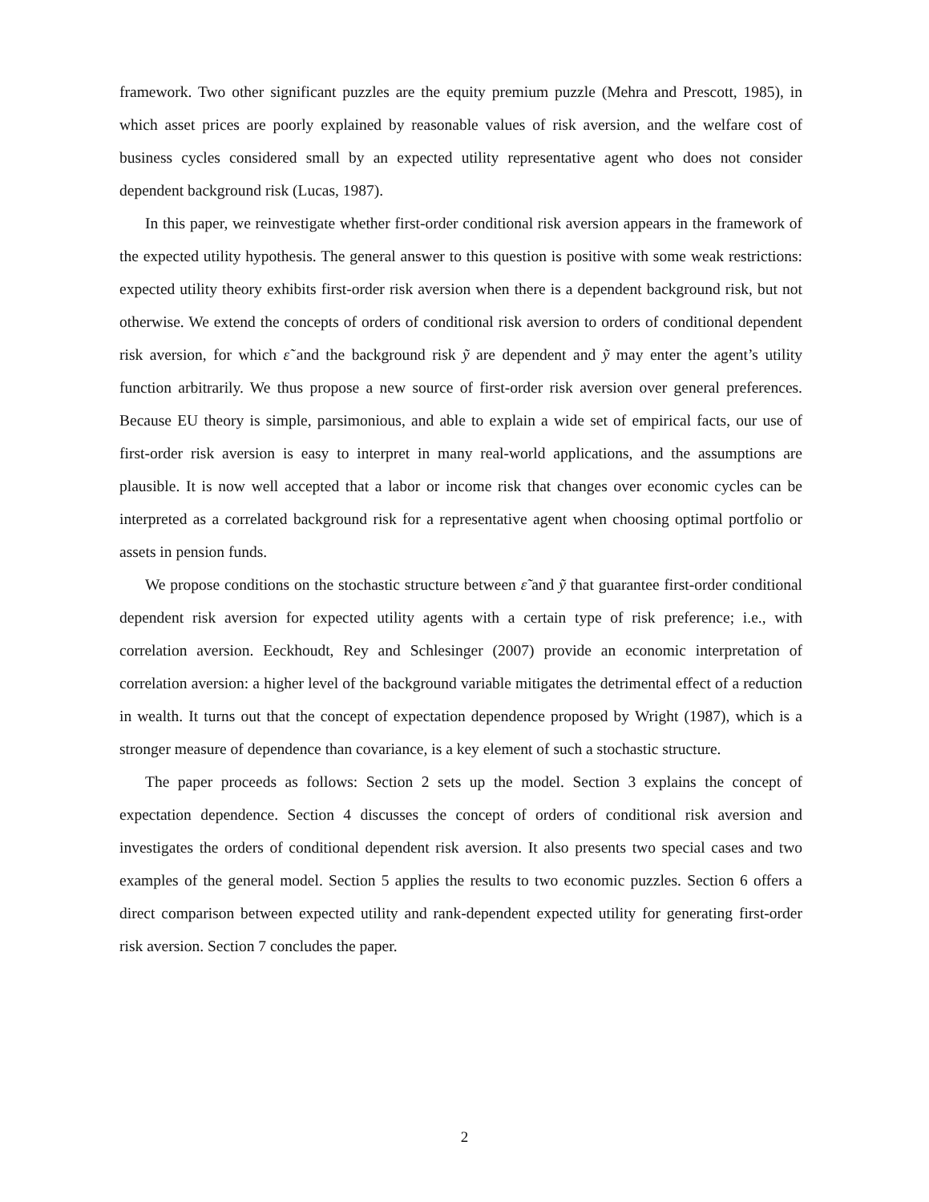framework. Two other significant puzzles are the equity premium puzzle (Mehra and Prescott, 1985), in which asset prices are poorly explained by reasonable values of risk aversion, and the welfare cost of business cycles considered small by an expected utility representative agent who does not consider dependent background risk (Lucas, 1987).
In this paper, we reinvestigate whether first-order conditional risk aversion appears in the framework of the expected utility hypothesis. The general answer to this question is positive with some weak restrictions: expected utility theory exhibits first-order risk aversion when there is a dependent background risk, but not otherwise. We extend the concepts of orders of conditional risk aversion to orders of conditional dependent risk aversion, for which ε̃ and the background risk ỹ are dependent and ỹ may enter the agent’s utility function arbitrarily. We thus propose a new source of first-order risk aversion over general preferences. Because EU theory is simple, parsimonious, and able to explain a wide set of empirical facts, our use of first-order risk aversion is easy to interpret in many real-world applications, and the assumptions are plausible. It is now well accepted that a labor or income risk that changes over economic cycles can be interpreted as a correlated background risk for a representative agent when choosing optimal portfolio or assets in pension funds.
We propose conditions on the stochastic structure between ε̃ and ỹ that guarantee first-order conditional dependent risk aversion for expected utility agents with a certain type of risk preference; i.e., with correlation aversion. Eeckhoudt, Rey and Schlesinger (2007) provide an economic interpretation of correlation aversion: a higher level of the background variable mitigates the detrimental effect of a reduction in wealth. It turns out that the concept of expectation dependence proposed by Wright (1987), which is a stronger measure of dependence than covariance, is a key element of such a stochastic structure.
The paper proceeds as follows: Section 2 sets up the model. Section 3 explains the concept of expectation dependence. Section 4 discusses the concept of orders of conditional risk aversion and investigates the orders of conditional dependent risk aversion. It also presents two special cases and two examples of the general model. Section 5 applies the results to two economic puzzles. Section 6 offers a direct comparison between expected utility and rank-dependent expected utility for generating first-order risk aversion. Section 7 concludes the paper.
2